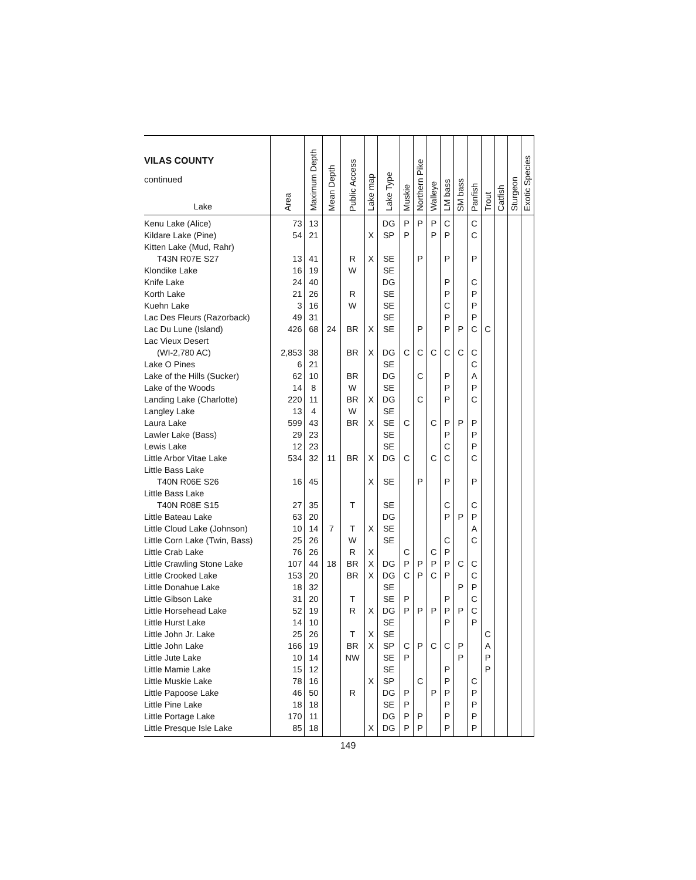| VILAS COUNTY continued Lake | Area | Maximum Depth | Mean Depth | Public Access | Lake map | Lake Type | Muskie | Northern Pike | Walleye | LM bass | SM bass | Panfish | Trout | Catfish | Sturgeon | Exotic Species |
| --- | --- | --- | --- | --- | --- | --- | --- | --- | --- | --- | --- | --- | --- | --- | --- | --- |
| Kenu Lake (Alice) | 73 | 13 | | | | DG | P | P | P | C | | C | | | | |
| Kildare Lake (Pine) | 54 | 21 | | | X | SP | P | | P | P | | C | | | | |
| Kitten Lake (Mud, Rahr) | | | | | | | | | | | | | | | | |
| T43N R07E S27 | 13 | 41 | | R | X | SE | | P | | P | | P | | | | |
| Klondike Lake | 16 | 19 | | W | | SE | | | | | | | | | | |
| Knife Lake | 24 | 40 | | | | DG | | | | P | | C | | | | |
| Korth Lake | 21 | 26 | | R | | SE | | | | P | | P | | | | |
| Kuehn Lake | 3 | 16 | | W | | SE | | | | C | | P | | | | |
| Lac Des Fleurs (Razorback) | 49 | 31 | | | | SE | | | | P | | P | | | | |
| Lac Du Lune (Island) | 426 | 68 | 24 | BR | X | SE | | P | | P | P | C | C | | | |
| Lac Vieux Desert | | | | | | | | | | | | | | | | |
| (WI-2,780 AC) | 2,853 | 38 | | BR | X | DG | C | C | C | C | C | C | | | | |
| Lake O Pines | 6 | 21 | | | | SE | | | | | | C | | | | |
| Lake of the Hills (Sucker) | 62 | 10 | | BR | | DG | | C | | P | | A | | | | |
| Lake of the Woods | 14 | 8 | | W | | SE | | | | P | | P | | | | |
| Landing Lake (Charlotte) | 220 | 11 | | BR | X | DG | | C | | P | | C | | | | |
| Langley Lake | 13 | 4 | | W | | SE | | | | | | | | | | |
| Laura Lake | 599 | 43 | | BR | X | SE | C | | C | P | P | P | | | | |
| Lawler Lake (Bass) | 29 | 23 | | | | SE | | | | P | | P | | | | |
| Lewis Lake | 12 | 23 | | | | SE | | | | C | | P | | | | |
| Little Arbor Vitae Lake | 534 | 32 | 11 | BR | X | DG | C | | C | C | | C | | | | |
| Little Bass Lake | | | | | | | | | | | | | | | | |
| T40N R06E S26 | 16 | 45 | | | X | SE | | P | | P | | P | | | | |
| Little Bass Lake | | | | | | | | | | | | | | | | |
| T40N R08E S15 | 27 | 35 | | T | | SE | | | | C | | C | | | | |
| Little Bateau Lake | 63 | 20 | | | | DG | | | | P | P | P | | | | |
| Little Cloud Lake (Johnson) | 10 | 14 | 7 | T | X | SE | | | | | | A | | | | |
| Little Corn Lake (Twin, Bass) | 25 | 26 | | W | | SE | | | | C | | C | | | | |
| Little Crab Lake | 76 | 26 | | R | X | | C | | C | P | | | | | | |
| Little Crawling Stone Lake | 107 | 44 | 18 | BR | X | DG | P | P | P | P | C | C | | | | |
| Little Crooked Lake | 153 | 20 | | BR | X | DG | C | P | C | P | | C | | | | |
| Little Donahue Lake | 18 | 32 | | | | SE | | | | | P | P | | | | |
| Little Gibson Lake | 31 | 20 | | T | | SE | P | | | P | | C | | | | |
| Little Horsehead Lake | 52 | 19 | | R | X | DG | P | P | P | P | P | C | | | | |
| Little Hurst Lake | 14 | 10 | | | | SE | | | | P | | P | | | | |
| Little John Jr. Lake | 25 | 26 | | T | X | SE | | | | | | | C | | | |
| Little John Lake | 166 | 19 | | BR | X | SP | C | P | C | C | P | | A | | | |
| Little Jute Lake | 10 | 14 | | NW | | SE | P | | | | P | | P | | | |
| Little Mamie Lake | 15 | 12 | | | | SE | | | | P | | | P | | | |
| Little Muskie Lake | 78 | 16 | | | X | SP | | C | | P | | C | | | | |
| Little Papoose Lake | 46 | 50 | | R | | DG | P | | P | P | | P | | | | |
| Little Pine Lake | 18 | 18 | | | | SE | P | | | P | | P | | | | |
| Little Portage Lake | 170 | 11 | | | | DG | P | P | | P | | P | | | | |
| Little Presque Isle Lake | 85 | 18 | | | X | DG | P | P | | P | | P | | | | |
149